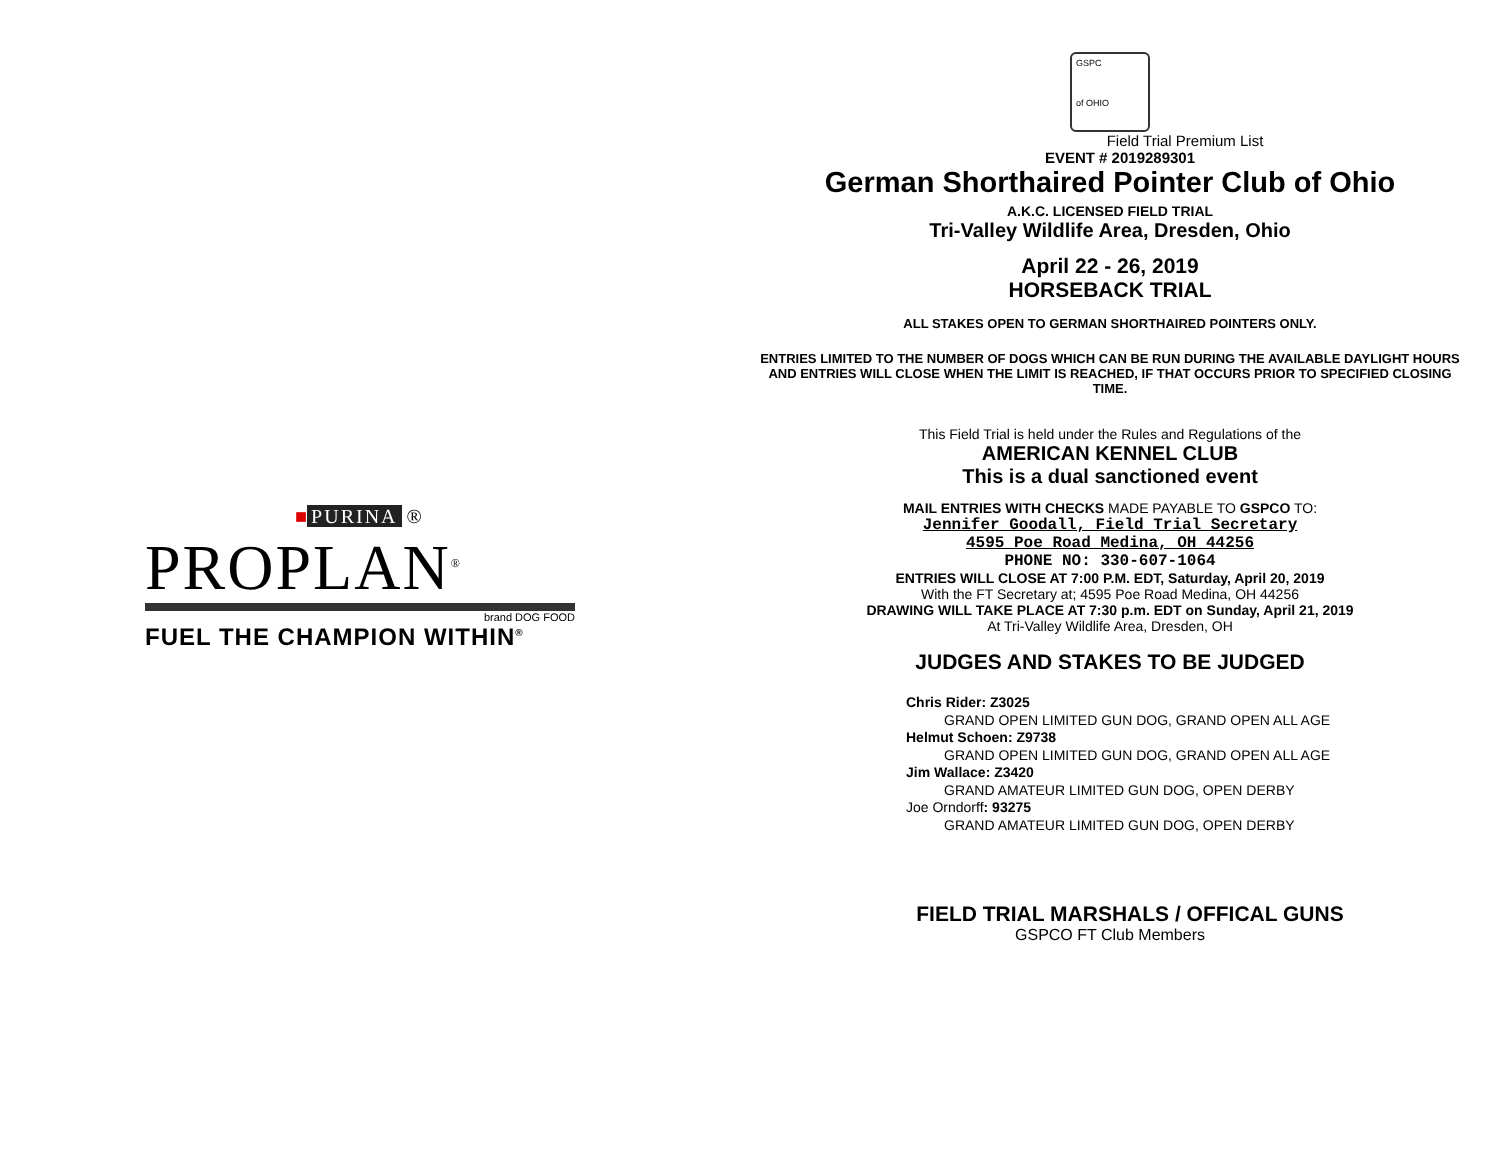■ PURINA ®
PROPLAN<sup>®</sup>
brand DOG FOOD
FUEL THE CHAMPION WITHIN<sup>®</sup>
GSPC
of OHIO
Field Trial Premium List
EVENT # 2019289301
German Shorthaired Pointer Club of Ohio
A.K.C. LICENSED FIELD TRIAL
Tri-Valley Wildlife Area, Dresden, Ohio
April 22 - 26, 2019
HORSEBACK TRIAL
ALL STAKES OPEN TO GERMAN SHORTHAIRED POINTERS ONLY.
ENTRIES LIMITED TO THE NUMBER OF DOGS WHICH CAN BE RUN DURING THE AVAILABLE DAYLIGHT HOURS AND ENTRIES WILL CLOSE WHEN THE LIMIT IS REACHED, IF THAT OCCURS PRIOR TO SPECIFIED CLOSING TIME.
This Field Trial is held under the Rules and Regulations of the
AMERICAN KENNEL CLUB
This is a dual sanctioned event
MAIL ENTRIES WITH CHECKS MADE PAYABLE TO GSPCO TO:
Jennifer Goodall, Field Trial Secretary
4595 Poe Road Medina, OH 44256
PHONE NO: 330-607-1064
ENTRIES WILL CLOSE AT 7:00 P.M. EDT, Saturday, April 20, 2019
With the FT Secretary at; 4595 Poe Road Medina, OH 44256
DRAWING WILL TAKE PLACE AT 7:30 p.m. EDT on Sunday, April 21, 2019
At Tri-Valley Wildlife Area, Dresden, OH
JUDGES AND STAKES TO BE JUDGED
Chris Rider: Z3025
GRAND OPEN LIMITED GUN DOG, GRAND OPEN ALL AGE
Helmut Schoen: Z9738
GRAND OPEN LIMITED GUN DOG, GRAND OPEN ALL AGE
Jim Wallace: Z3420
GRAND AMATEUR LIMITED GUN DOG, OPEN DERBY
Joe Orndorff: 93275
GRAND AMATEUR LIMITED GUN DOG, OPEN DERBY
FIELD TRIAL MARSHALS / OFFICAL GUNS
GSPCO FT Club Members